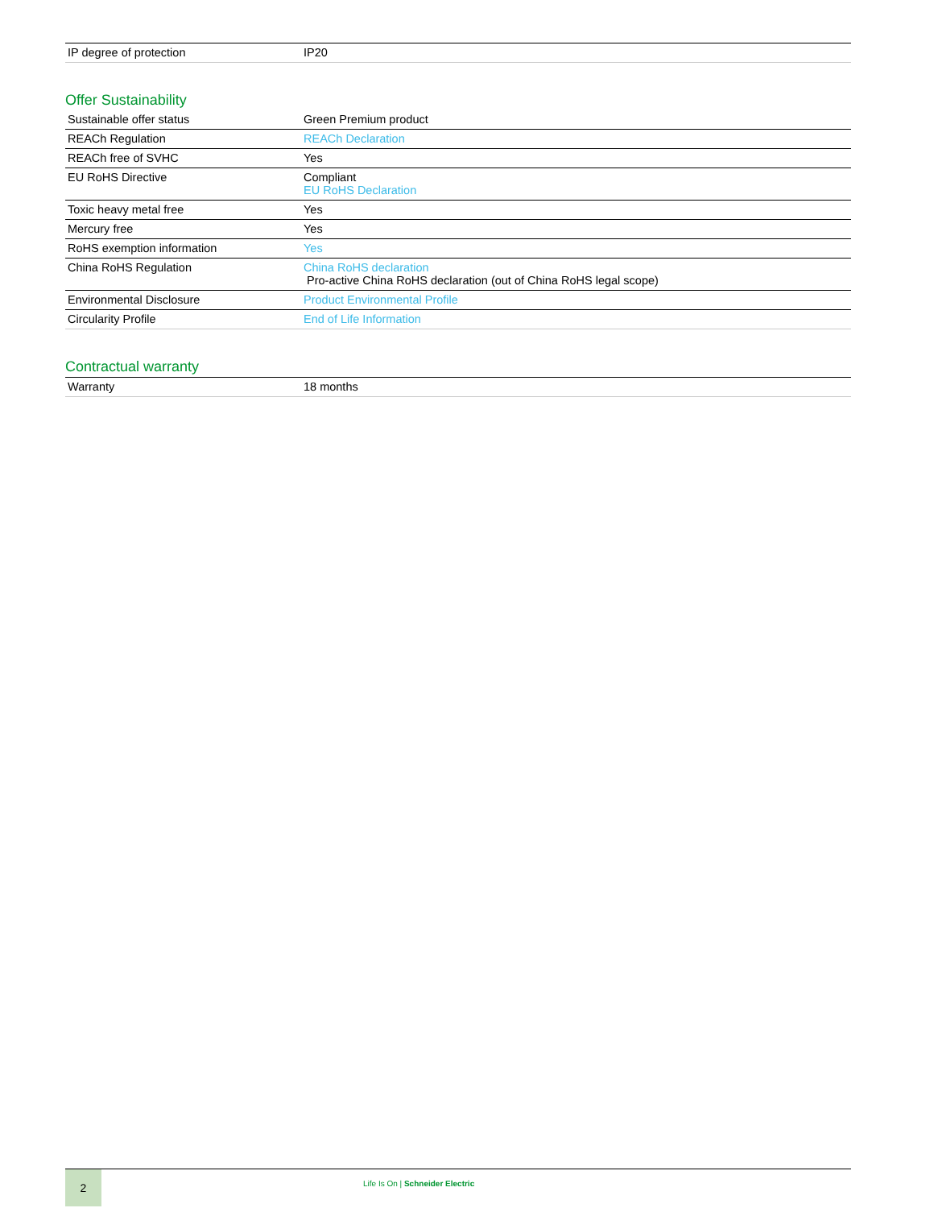| IP degree of protection | IP20 |
Offer Sustainability
| Sustainable offer status | Green Premium product |
| REACh Regulation | REACh Declaration |
| REACh free of SVHC | Yes |
| EU RoHS Directive | Compliant EU RoHS Declaration |
| Toxic heavy metal free | Yes |
| Mercury free | Yes |
| RoHS exemption information | Yes |
| China RoHS Regulation | China RoHS declaration Pro-active China RoHS declaration (out of China RoHS legal scope) |
| Environmental Disclosure | Product Environmental Profile |
| Circularity Profile | End of Life Information |
Contractual warranty
| Warranty | 18 months |
2
Life Is On | Schneider Electric